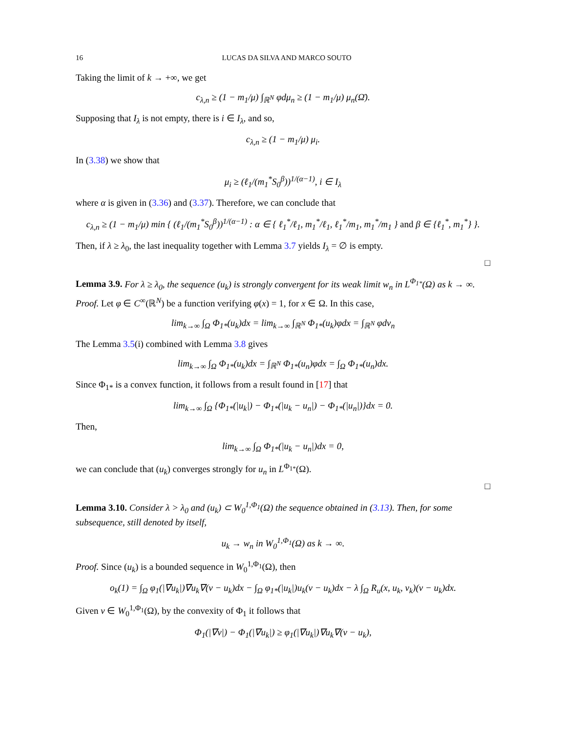16 LUCAS DA SILVA AND MARCO SOUTO
Taking the limit of k → +∞, we get
c<sub>λ,n</sub> ≥ (1 − m<sub>1</sub>/μ) ∫<sub>ℝ<sup>N</sup></sub> φdμ<sub>n</sub> ≥ (1 − m<sub>1</sub>/μ) μ<sub>n</sub>(Ω̄).
Supposing that I<sub>λ</sub> is not empty, there is i ∈ I<sub>λ</sub>, and so,
c<sub>λ,n</sub> ≥ (1 − m<sub>1</sub>/μ) μ<sub>i</sub>.
In (3.38) we show that
μ<sub>i</sub> ≥ (ℓ<sub>1</sub>/(m<sub>1</sub><sup>*</sup>S<sub>0</sub><sup>β</sup>))<sup>1/(α−1)</sup>, i ∈ I<sub>λ</sub>
where α is given in (3.36) and (3.37). Therefore, we can conclude that
c<sub>λ,n</sub> ≥ (1 − m<sub>1</sub>/μ) min { (ℓ<sub>1</sub>/(m<sub>1</sub><sup>*</sup>S<sub>0</sub><sup>β</sup>))<sup>1/(α−1)</sup> : α ∈ { ℓ<sub>1</sub><sup>*</sup>/ℓ<sub>1</sub>, m<sub>1</sub><sup>*</sup>/ℓ<sub>1</sub>, ℓ<sub>1</sub><sup>*</sup>/m<sub>1</sub>, m<sub>1</sub><sup>*</sup>/m<sub>1</sub> } and β ∈ {ℓ<sub>1</sub><sup>*</sup>, m<sub>1</sub><sup>*</sup>} }.
Then, if λ ≥ λ<sub>0</sub>, the last inequality together with Lemma 3.7 yields I<sub>λ</sub> = ∅ is empty.
□
Lemma 3.9. For λ ≥ λ<sub>0</sub>, the sequence (u<sub>k</sub>) is strongly convergent for its weak limit w<sub>n</sub> in L<sup>Φ<sub>1*</sub></sup>(Ω) as k → ∞.
Proof. Let φ ∈ C<sup>∞</sup>(ℝ<sup>N</sup>) be a function verifying φ(x) = 1, for x ∈ Ω. In this case,
lim<sub>k→∞</sub> ∫<sub>Ω</sub> Φ<sub>1*</sub>(u<sub>k</sub>)dx = lim<sub>k→∞</sub> ∫<sub>ℝ<sup>N</sup></sub> Φ<sub>1*</sub>(u<sub>k</sub>)φdx = ∫<sub>ℝ<sup>N</sup></sub> φdν<sub>n</sub>
The Lemma 3.5(i) combined with Lemma 3.8 gives
lim<sub>k→∞</sub> ∫<sub>Ω</sub> Φ<sub>1*</sub>(u<sub>k</sub>)dx = ∫<sub>ℝ<sup>N</sup></sub> Φ<sub>1*</sub>(u<sub>n</sub>)φdx = ∫<sub>Ω</sub> Φ<sub>1*</sub>(u<sub>n</sub>)dx.
Since Φ<sub>1*</sub> is a convex function, it follows from a result found in [17] that
lim<sub>k→∞</sub> ∫<sub>Ω</sub> {Φ<sub>1*</sub>(|u<sub>k</sub>|) − Φ<sub>1*</sub>(|u<sub>k</sub> − u<sub>n</sub>|) − Φ<sub>1*</sub>(|u<sub>n</sub>|)}dx = 0.
Then,
lim<sub>k→∞</sub> ∫<sub>Ω</sub> Φ<sub>1*</sub>(|u<sub>k</sub> − u<sub>n</sub>|)dx = 0,
we can conclude that (u<sub>k</sub>) converges strongly for u<sub>n</sub> in L<sup>Φ<sub>1*</sub></sup>(Ω).
□
Lemma 3.10. Consider λ > λ<sub>0</sub> and (u<sub>k</sub>) ⊂ W<sub>0</sub><sup>1,Φ<sub>1</sub></sup>(Ω) the sequence obtained in (3.13). Then, for some subsequence, still denoted by itself,
u<sub>k</sub> → w<sub>n</sub> in W<sub>0</sub><sup>1,Φ<sub>1</sub></sup>(Ω) as k → ∞.
Proof. Since (u<sub>k</sub>) is a bounded sequence in W<sub>0</sub><sup>1,Φ<sub>1</sub></sup>(Ω), then
o<sub>k</sub>(1) = ∫<sub>Ω</sub> φ<sub>1</sub>(|∇u<sub>k</sub>|)∇u<sub>k</sub>∇(v − u<sub>k</sub>)dx − ∫<sub>Ω</sub> φ<sub>1*</sub>(|u<sub>k</sub>|)u<sub>k</sub>(v − u<sub>k</sub>)dx − λ ∫<sub>Ω</sub> R<sub>u</sub>(x, u<sub>k</sub>, v<sub>k</sub>)(v − u<sub>k</sub>)dx.
Given v ∈ W<sub>0</sub><sup>1,Φ<sub>1</sub></sup>(Ω), by the convexity of Φ<sub>1</sub> it follows that
Φ<sub>1</sub>(|∇v|) − Φ<sub>1</sub>(|∇u<sub>k</sub>|) ≥ φ<sub>1</sub>(|∇u<sub>k</sub>|)∇u<sub>k</sub>∇(v − u<sub>k</sub>),